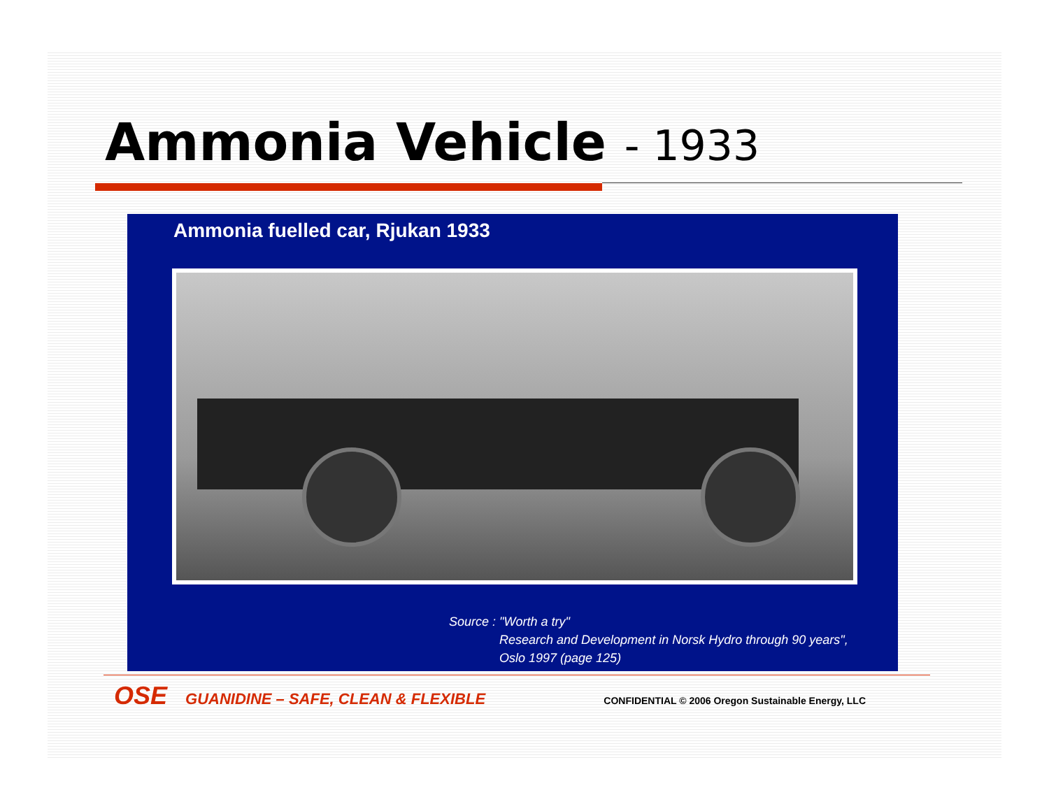Ammonia Vehicle - 1933
Ammonia fuelled car, Rjukan 1933
Source : "Worth a try"
Research and Development in Norsk Hydro through 90 years",
Oslo 1997 (page 125)
OSE GUANIDINE – SAFE, CLEAN & FLEXIBLE
CONFIDENTIAL © 2006 Oregon Sustainable Energy, LLC